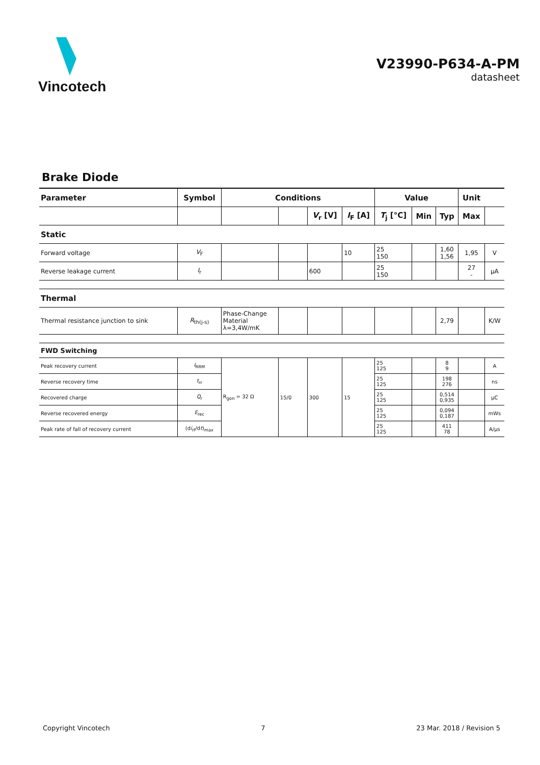Vincotech
V23990-P634-A-PM
datasheet
Brake Diode
| Parameter | Symbol | Conditions | | | | Value | | | Unit | |
| --- | --- | --- | --- | --- | --- | --- | --- | --- | --- | --- |
| | | | | V<sub>r</sub> [V] | I<sub>F</sub> [A] | T<sub>j</sub> [°C] | Min | Typ | Max | |
| Static | | | | | | | | | | |
| Forward voltage | V<sub>F</sub> | | | | 10 | 25 150 | | 1,60 1,56 | 1,95 | V |
| Reverse leakage current | I<sub>r</sub> | | | 600 | | 25 150 | | | 27 - | µA |
| Thermal | | | | | | | | | | |
| Thermal resistance junction to sink | R<sub>th(j-s)</sub> | Phase-Change Material λ=3,4W/mK | | | | | | 2,79 | | K/W |
| FWD Switching | | | | | | | | | | |
| Peak recovery current | I<sub>RRM</sub> | R<sub>gon</sub> = 32 Ω | 15/0 | 300 | 15 | 25 125 | | 8 9 | | A |
| Reverse recovery time | t<sub>rr</sub> | | | | | 25 125 | | 198 276 | | ns |
| Recovered charge | Q<sub>r</sub> | | | | | 25 125 | | 0,514 0,935 | | µC |
| Reverse recovered energy | E<sub>rec</sub> | | | | | 25 125 | | 0,094 0,187 | | mWs |
| Peak rate of fall of recovery current | (d i<sub>rf</sub>/d t )<sub>max</sub> | | | | | 25 125 | | 411 78 | | A/µs |
Copyright Vincotech 7 23 Mar. 2018 / Revision 5